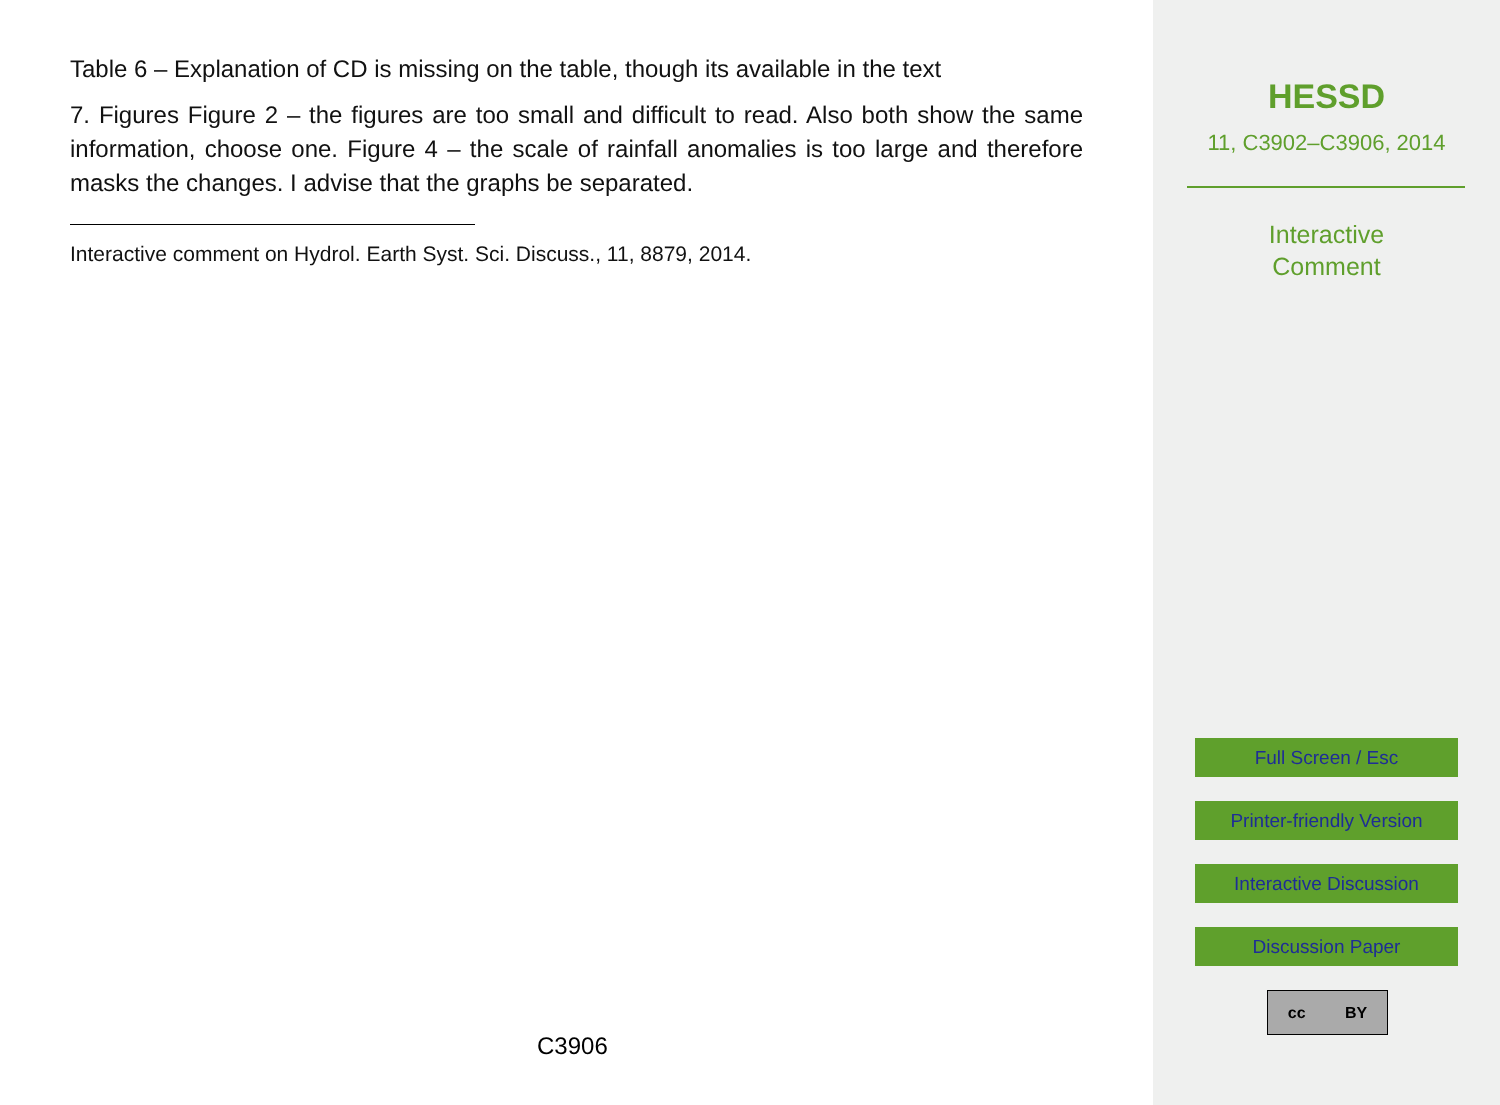Table 6 – Explanation of CD is missing on the table, though its available in the text
7. Figures Figure 2 – the figures are too small and difficult to read. Also both show the same information, choose one. Figure 4 – the scale of rainfall anomalies is too large and therefore masks the changes. I advise that the graphs be separated.
Interactive comment on Hydrol. Earth Syst. Sci. Discuss., 11, 8879, 2014.
C3906
HESSD
11, C3902–C3906, 2014
Interactive
Comment
Full Screen / Esc
Printer-friendly Version
Interactive Discussion
Discussion Paper
cc BY